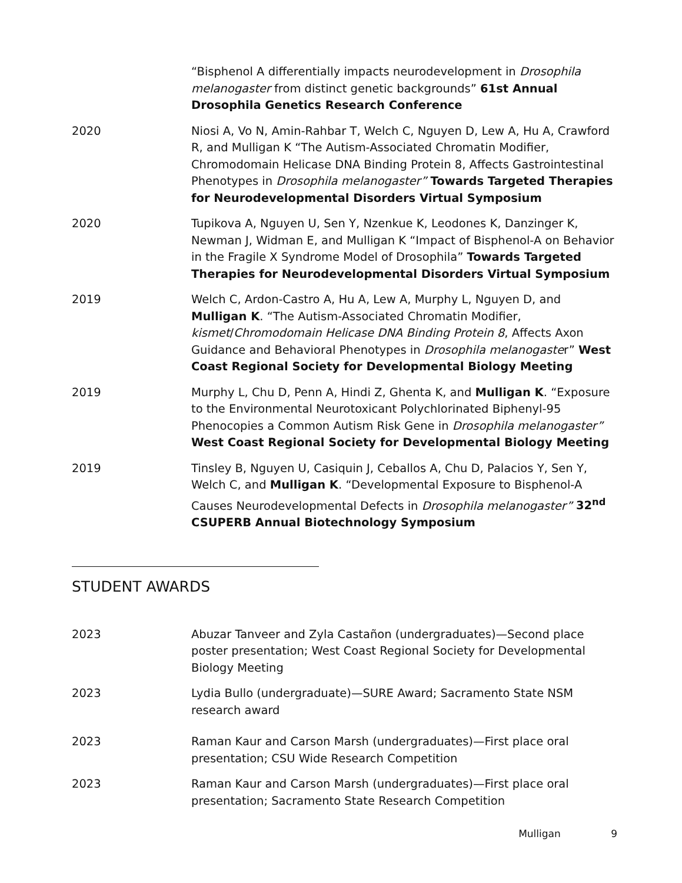“Bisphenol A differentially impacts neurodevelopment in Drosophila melanogaster from distinct genetic backgrounds” 61st Annual Drosophila Genetics Research Conference
2020 Niosi A, Vo N, Amin-Rahbar T, Welch C, Nguyen D, Lew A, Hu A, Crawford R, and Mulligan K “The Autism-Associated Chromatin Modifier, Chromodomain Helicase DNA Binding Protein 8, Affects Gastrointestinal Phenotypes in Drosophila melanogaster” Towards Targeted Therapies for Neurodevelopmental Disorders Virtual Symposium
2020 Tupikova A, Nguyen U, Sen Y, Nzenkue K, Leodones K, Danzinger K, Newman J, Widman E, and Mulligan K “Impact of Bisphenol-A on Behavior in the Fragile X Syndrome Model of Drosophila” Towards Targeted Therapies for Neurodevelopmental Disorders Virtual Symposium
2019 Welch C, Ardon-Castro A, Hu A, Lew A, Murphy L, Nguyen D, and Mulligan K. “The Autism-Associated Chromatin Modifier, kismet/Chromodomain Helicase DNA Binding Protein 8, Affects Axon Guidance and Behavioral Phenotypes in Drosophila melanogaster” West Coast Regional Society for Developmental Biology Meeting
2019 Murphy L, Chu D, Penn A, Hindi Z, Ghenta K, and Mulligan K. “Exposure to the Environmental Neurotoxicant Polychlorinated Biphenyl-95 Phenocopies a Common Autism Risk Gene in Drosophila melanogaster” West Coast Regional Society for Developmental Biology Meeting
2019 Tinsley B, Nguyen U, Casiquin J, Ceballos A, Chu D, Palacios Y, Sen Y, Welch C, and Mulligan K. “Developmental Exposure to Bisphenol-A Causes Neurodevelopmental Defects in Drosophila melanogaster” 32<sup>nd</sup> CSUPERB Annual Biotechnology Symposium
STUDENT AWARDS
2023 Abuzar Tanveer and Zyla Castañon (undergraduates)—Second place poster presentation; West Coast Regional Society for Developmental Biology Meeting
2023 Lydia Bullo (undergraduate)—SURE Award; Sacramento State NSM research award
2023 Raman Kaur and Carson Marsh (undergraduates)—First place oral presentation; CSU Wide Research Competition
2023 Raman Kaur and Carson Marsh (undergraduates)—First place oral presentation; Sacramento State Research Competition
Mulligan 9